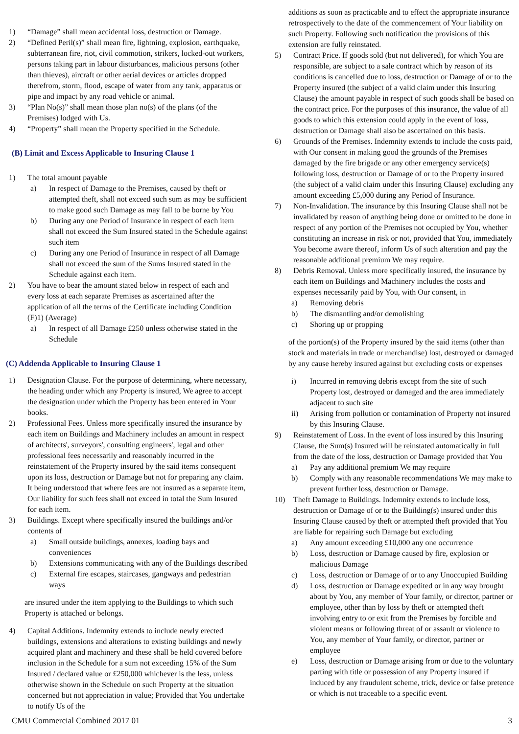1) “Damage” shall mean accidental loss, destruction or Damage.
2) “Defined Peril(s)” shall mean fire, lightning, explosion, earthquake, subterranean fire, riot, civil commotion, strikers, locked-out workers, persons taking part in labour disturbances, malicious persons (other than thieves), aircraft or other aerial devices or articles dropped therefrom, storm, flood, escape of water from any tank, apparatus or pipe and impact by any road vehicle or animal.
3) “Plan No(s)” shall mean those plan no(s) of the plans (of the Premises) lodged with Us.
4) “Property” shall mean the Property specified in the Schedule.
(B) Limit and Excess Applicable to Insuring Clause 1
1) The total amount payable
a) In respect of Damage to the Premises, caused by theft or attempted theft, shall not exceed such sum as may be sufficient to make good such Damage as may fall to be borne by You
b) During any one Period of Insurance in respect of each item shall not exceed the Sum Insured stated in the Schedule against such item
c) During any one Period of Insurance in respect of all Damage shall not exceed the sum of the Sums Insured stated in the Schedule against each item.
2) You have to bear the amount stated below in respect of each and every loss at each separate Premises as ascertained after the application of all the terms of the Certificate including Condition (F)1) (Average)
a) In respect of all Damage £250 unless otherwise stated in the Schedule
(C) Addenda Applicable to Insuring Clause 1
1) Designation Clause. For the purpose of determining, where necessary, the heading under which any Property is insured, We agree to accept the designation under which the Property has been entered in Your books.
2) Professional Fees. Unless more specifically insured the insurance by each item on Buildings and Machinery includes an amount in respect of architects', surveyors', consulting engineers', legal and other professional fees necessarily and reasonably incurred in the reinstatement of the Property insured by the said items consequent upon its loss, destruction or Damage but not for preparing any claim. It being understood that where fees are not insured as a separate item, Our liability for such fees shall not exceed in total the Sum Insured for each item.
3) Buildings. Except where specifically insured the buildings and/or contents of
a) Small outside buildings, annexes, loading bays and conveniences
b) Extensions communicating with any of the Buildings described
c) External fire escapes, staircases, gangways and pedestrian ways
are insured under the item applying to the Buildings to which such Property is attached or belongs.
4) Capital Additions. Indemnity extends to include newly erected buildings, extensions and alterations to existing buildings and newly acquired plant and machinery and these shall be held covered before inclusion in the Schedule for a sum not exceeding 15% of the Sum Insured / declared value or £250,000 whichever is the less, unless otherwise shown in the Schedule on such Property at the situation concerned but not appreciation in value; Provided that You undertake to notify Us of the
additions as soon as practicable and to effect the appropriate insurance retrospectively to the date of the commencement of Your liability on such Property. Following such notification the provisions of this extension are fully reinstated.
5) Contract Price. If goods sold (but not delivered), for which You are responsible, are subject to a sale contract which by reason of its conditions is cancelled due to loss, destruction or Damage of or to the Property insured (the subject of a valid claim under this Insuring Clause) the amount payable in respect of such goods shall be based on the contract price. For the purposes of this insurance, the value of all goods to which this extension could apply in the event of loss, destruction or Damage shall also be ascertained on this basis.
6) Grounds of the Premises. Indemnity extends to include the costs paid, with Our consent in making good the grounds of the Premises damaged by the fire brigade or any other emergency service(s) following loss, destruction or Damage of or to the Property insured (the subject of a valid claim under this Insuring Clause) excluding any amount exceeding £5,000 during any Period of Insurance.
7) Non-Invalidation. The insurance by this Insuring Clause shall not be invalidated by reason of anything being done or omitted to be done in respect of any portion of the Premises not occupied by You, whether constituting an increase in risk or not, provided that You, immediately You become aware thereof, inform Us of such alteration and pay the reasonable additional premium We may require.
8) Debris Removal. Unless more specifically insured, the insurance by each item on Buildings and Machinery includes the costs and expenses necessarily paid by You, with Our consent, in
a) Removing debris
b) The dismantling and/or demolishing
c) Shoring up or propping
of the portion(s) of the Property insured by the said items (other than stock and materials in trade or merchandise) lost, destroyed or damaged by any cause hereby insured against but excluding costs or expenses
i) Incurred in removing debris except from the site of such Property lost, destroyed or damaged and the area immediately adjacent to such site
ii) Arising from pollution or contamination of Property not insured by this Insuring Clause.
9) Reinstatement of Loss. In the event of loss insured by this Insuring Clause, the Sum(s) Insured will be reinstated automatically in full from the date of the loss, destruction or Damage provided that You
a) Pay any additional premium We may require
b) Comply with any reasonable recommendations We may make to prevent further loss, destruction or Damage.
10) Theft Damage to Buildings. Indemnity extends to include loss, destruction or Damage of or to the Building(s) insured under this Insuring Clause caused by theft or attempted theft provided that You are liable for repairing such Damage but excluding
a) Any amount exceeding £10,000 any one occurrence
b) Loss, destruction or Damage caused by fire, explosion or malicious Damage
c) Loss, destruction or Damage of or to any Unoccupied Building
d) Loss, destruction or Damage expedited or in any way brought about by You, any member of Your family, or director, partner or employee, other than by loss by theft or attempted theft involving entry to or exit from the Premises by forcible and violent means or following threat of or assault or violence to You, any member of Your family, or director, partner or employee
e) Loss, destruction or Damage arising from or due to the voluntary parting with title or possession of any Property insured if induced by any fraudulent scheme, trick, device or false pretence or which is not traceable to a specific event.
CMU Commercial Combined 2017 01 3